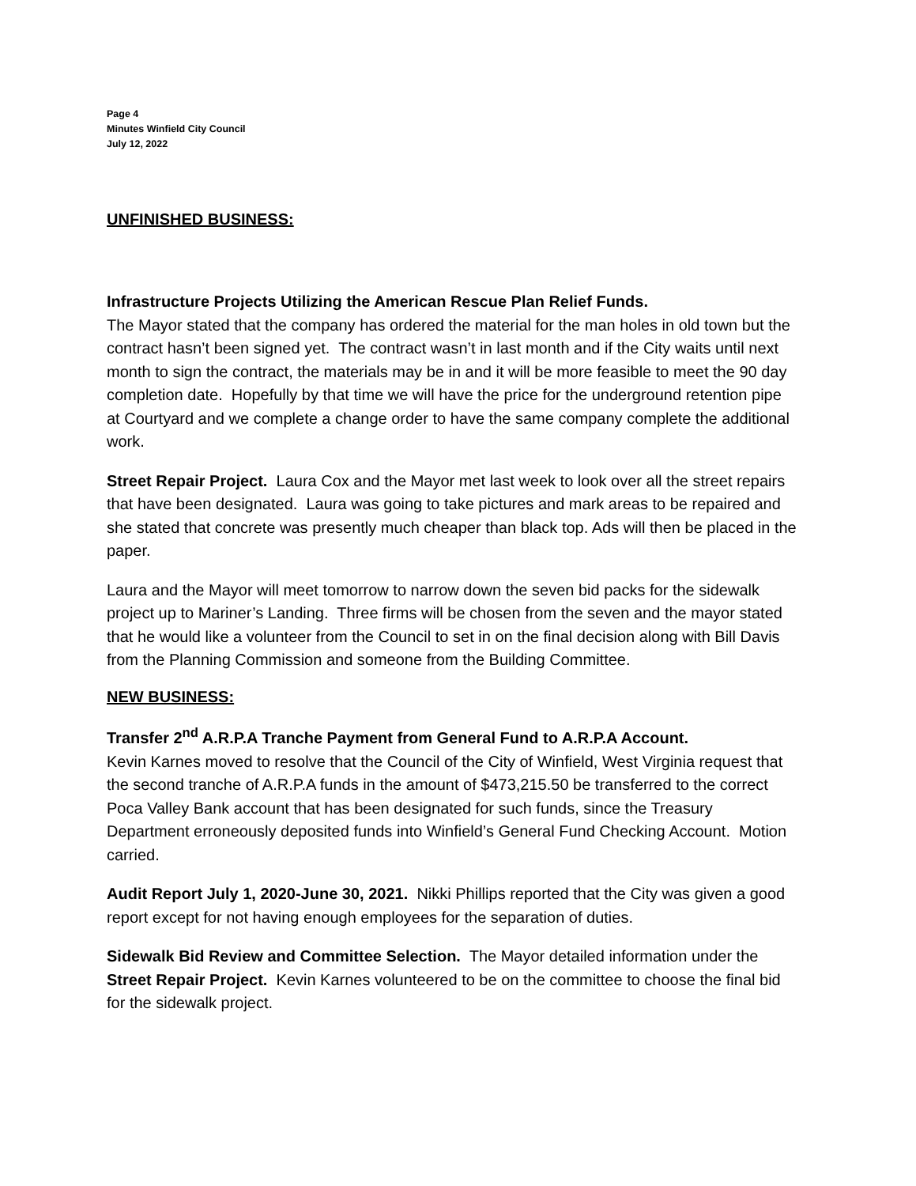Page 4
Minutes Winfield City Council
July 12, 2022
UNFINISHED BUSINESS:
Infrastructure Projects Utilizing the American Rescue Plan Relief Funds.
The Mayor stated that the company has ordered the material for the man holes in old town but the contract hasn’t been signed yet. The contract wasn’t in last month and if the City waits until next month to sign the contract, the materials may be in and it will be more feasible to meet the 90 day completion date. Hopefully by that time we will have the price for the underground retention pipe at Courtyard and we complete a change order to have the same company complete the additional work.
Street Repair Project. Laura Cox and the Mayor met last week to look over all the street repairs that have been designated. Laura was going to take pictures and mark areas to be repaired and she stated that concrete was presently much cheaper than black top. Ads will then be placed in the paper.
Laura and the Mayor will meet tomorrow to narrow down the seven bid packs for the sidewalk project up to Mariner’s Landing. Three firms will be chosen from the seven and the mayor stated that he would like a volunteer from the Council to set in on the final decision along with Bill Davis from the Planning Commission and someone from the Building Committee.
NEW BUSINESS:
Transfer 2<sup>nd</sup> A.R.P.A Tranche Payment from General Fund to A.R.P.A Account.
Kevin Karnes moved to resolve that the Council of the City of Winfield, West Virginia request that the second tranche of A.R.P.A funds in the amount of $473,215.50 be transferred to the correct Poca Valley Bank account that has been designated for such funds, since the Treasury Department erroneously deposited funds into Winfield’s General Fund Checking Account. Motion carried.
Audit Report July 1, 2020-June 30, 2021. Nikki Phillips reported that the City was given a good report except for not having enough employees for the separation of duties.
Sidewalk Bid Review and Committee Selection. The Mayor detailed information under the Street Repair Project. Kevin Karnes volunteered to be on the committee to choose the final bid for the sidewalk project.